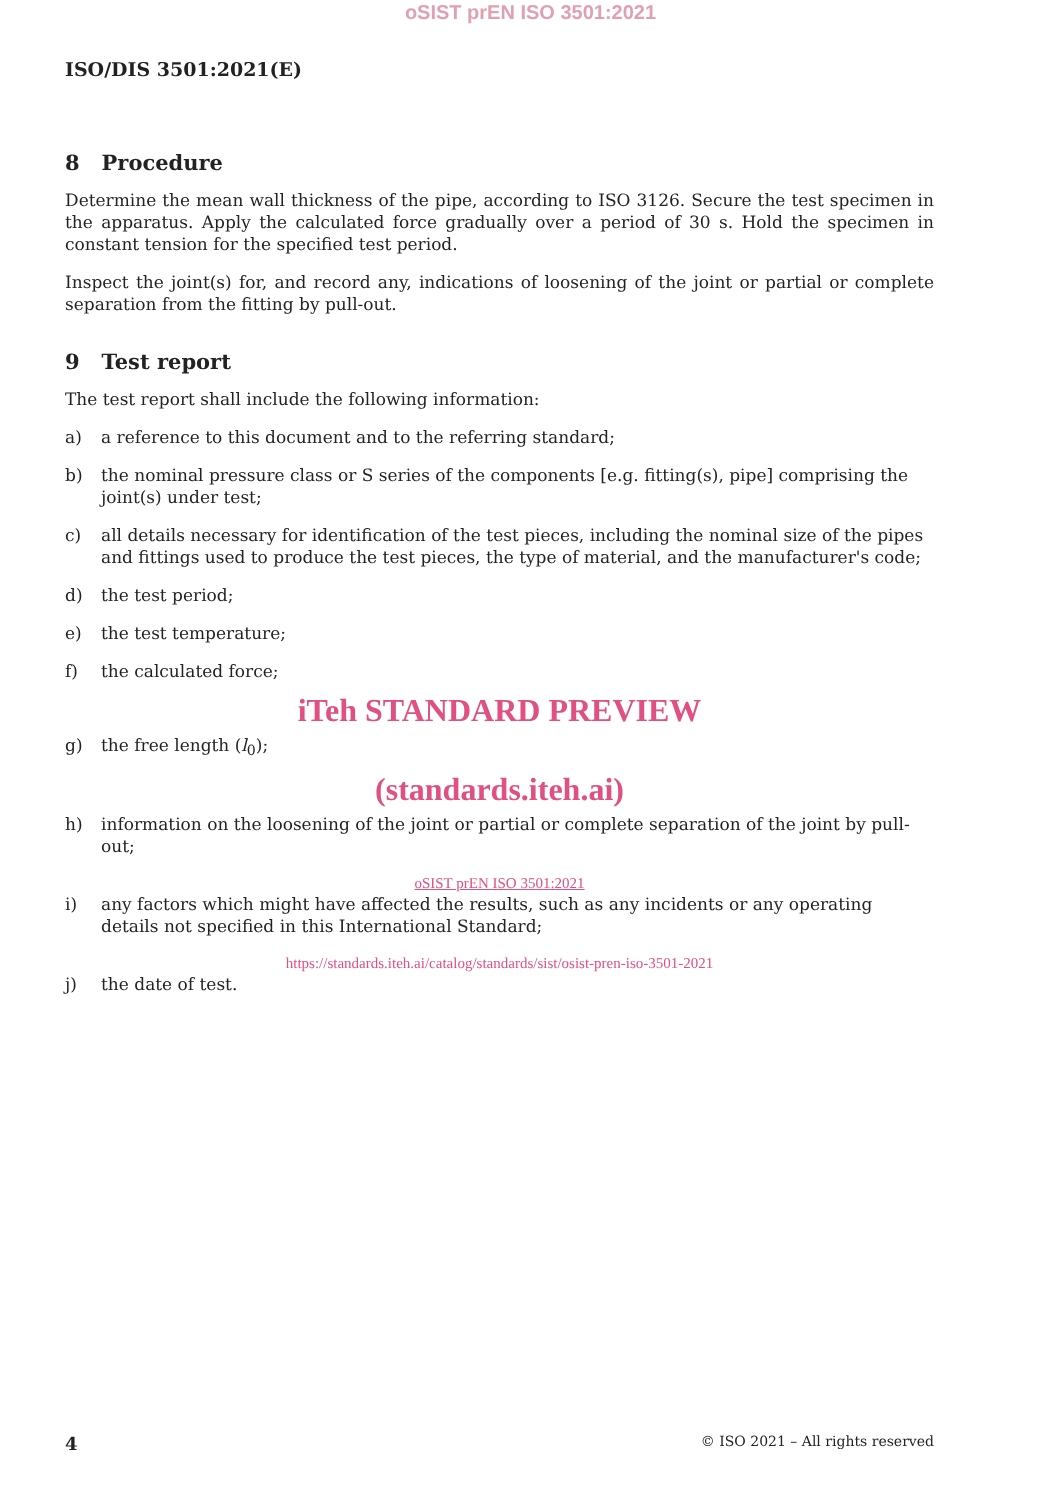oSIST prEN ISO 3501:2021
ISO/DIS 3501:2021(E)
8 Procedure
Determine the mean wall thickness of the pipe, according to ISO 3126. Secure the test specimen in the apparatus. Apply the calculated force gradually over a period of 30 s. Hold the specimen in constant tension for the specified test period.
Inspect the joint(s) for, and record any, indications of loosening of the joint or partial or complete separation from the fitting by pull-out.
9 Test report
The test report shall include the following information:
a) a reference to this document and to the referring standard;
b) the nominal pressure class or S series of the components [e.g. fitting(s), pipe] comprising the joint(s) under test;
c) all details necessary for identification of the test pieces, including the nominal size of the pipes and fittings used to produce the test pieces, the type of material, and the manufacturer's code;
d) the test period;
e) the test temperature;
f) the calculated force;
iTeh STANDARD PREVIEW
g) the free length (l<sub>0</sub>);
(standards.iteh.ai)
h) information on the loosening of the joint or partial or complete separation of the joint by pull-out;
oSIST prEN ISO 3501:2021
i) any factors which might have affected the results, such as any incidents or any operating details not specified in this International Standard;
https://standards.iteh.ai/catalog/standards/sist/osist-pren-iso-3501-2021
j) the date of test.
4 © ISO 2021 – All rights reserved